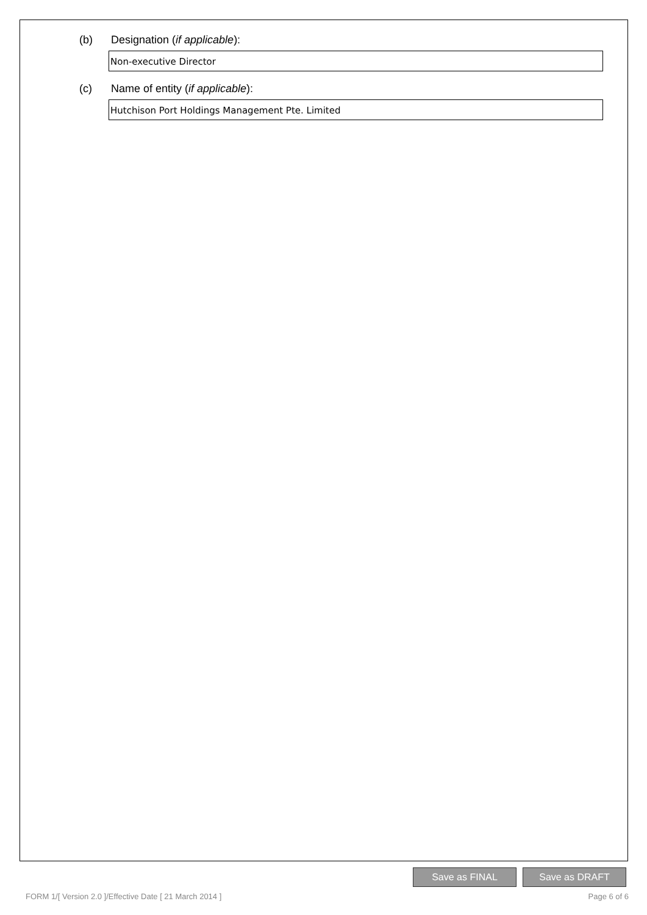(b) Designation (if applicable):
Non-executive Director
(c) Name of entity (if applicable):
Hutchison Port Holdings Management Pte. Limited
Save as FINAL Save as DRAFT
FORM 1/[ Version 2.0 ]/Effective Date [ 21 March 2014 ] Page 6 of 6